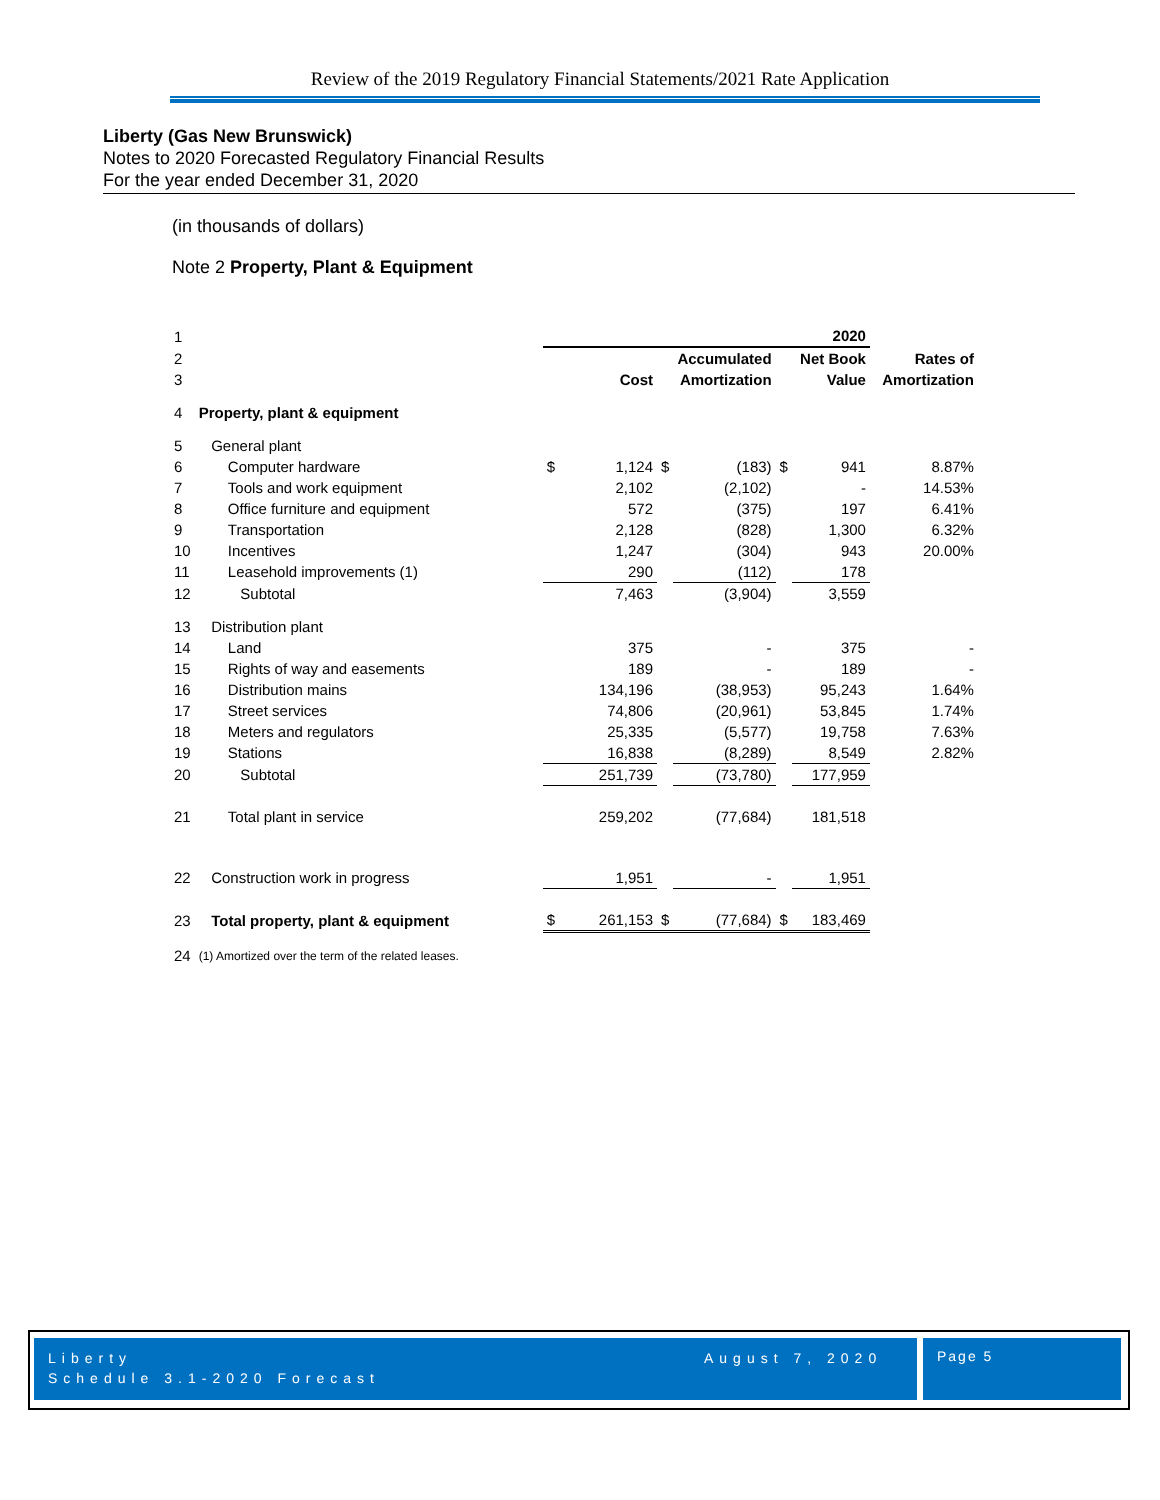Review of the 2019 Regulatory Financial Statements/2021 Rate Application
Liberty (Gas New Brunswick)
Notes to 2020 Forecasted Regulatory Financial Results
For the year ended December 31, 2020
(in thousands of dollars)
Note 2 Property, Plant & Equipment
| 1 | | | | | | | 2020 | |
| 2 | | | | | Accumulated | | Net Book | Rates of |
| 3 | | | Cost | | Amortization | | Value | Amortization |
| 4 | Property, plant & equipment | | | | | | | |
| 5 | General plant | | | | | | | |
| 6 | Computer hardware | $ | 1,124 | $ | (183) | $ | 941 | 8.87% |
| 7 | Tools and work equipment | | 2,102 | | (2,102) | | - | 14.53% |
| 8 | Office furniture and equipment | | 572 | | (375) | | 197 | 6.41% |
| 9 | Transportation | | 2,128 | | (828) | | 1,300 | 6.32% |
| 10 | Incentives | | 1,247 | | (304) | | 943 | 20.00% |
| 11 | Leasehold improvements (1) | | 290 | | (112) | | 178 | |
| 12 | Subtotal | | 7,463 | | (3,904) | | 3,559 | |
| 13 | Distribution plant | | | | | | | |
| 14 | Land | | 375 | | - | | 375 | - |
| 15 | Rights of way and easements | | 189 | | - | | 189 | - |
| 16 | Distribution mains | | 134,196 | | (38,953) | | 95,243 | 1.64% |
| 17 | Street services | | 74,806 | | (20,961) | | 53,845 | 1.74% |
| 18 | Meters and regulators | | 25,335 | | (5,577) | | 19,758 | 7.63% |
| 19 | Stations | | 16,838 | | (8,289) | | 8,549 | 2.82% |
| 20 | Subtotal | | 251,739 | | (73,780) | | 177,959 | |
| 21 | Total plant in service | | 259,202 | | (77,684) | | 181,518 | |
| 22 | Construction work in progress | | 1,951 | | - | | 1,951 | |
| 23 | Total property, plant & equipment | $ | 261,153 | $ | (77,684) | $ | 183,469 | |
| 24 | (1) Amortized over the term of the related leases. | | | | | | | |
Liberty
Schedule 3.1-2020 Forecast
August 7, 2020
Page 5